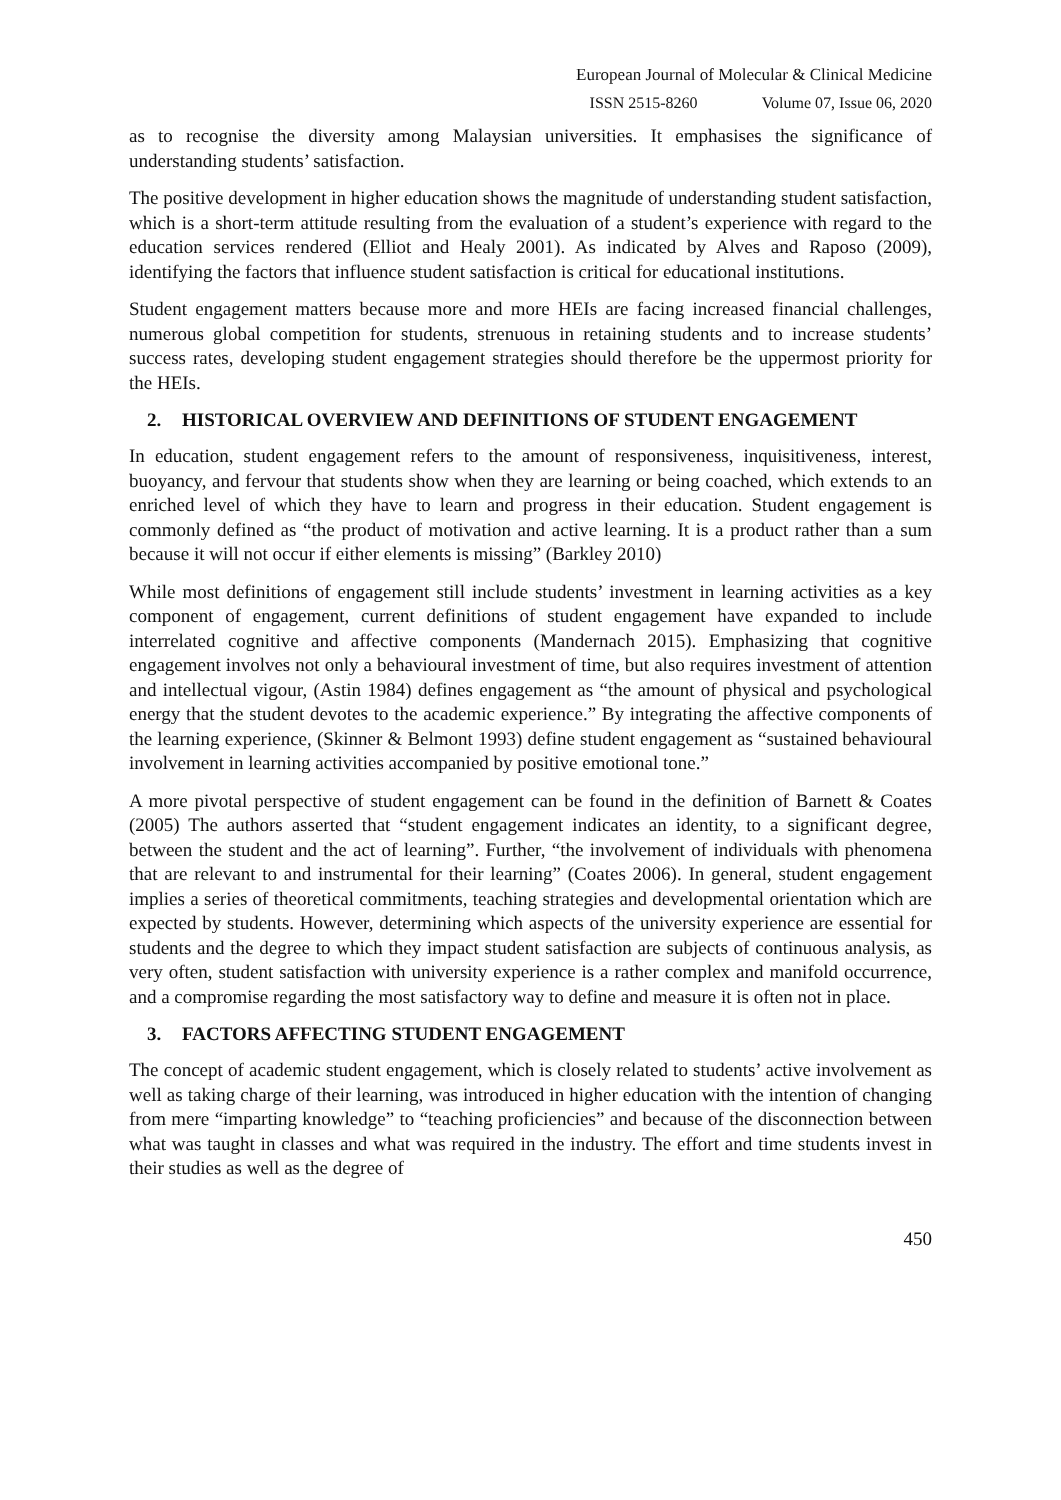European Journal of Molecular & Clinical Medicine
ISSN 2515-8260 Volume 07, Issue 06, 2020
as to recognise the diversity among Malaysian universities. It emphasises the significance of understanding students’ satisfaction.
The positive development in higher education shows the magnitude of understanding student satisfaction, which is a short-term attitude resulting from the evaluation of a student’s experience with regard to the education services rendered (Elliot and Healy 2001). As indicated by Alves and Raposo (2009), identifying the factors that influence student satisfaction is critical for educational institutions.
Student engagement matters because more and more HEIs are facing increased financial challenges, numerous global competition for students, strenuous in retaining students and to increase students’ success rates, developing student engagement strategies should therefore be the uppermost priority for the HEIs.
2. HISTORICAL OVERVIEW AND DEFINITIONS OF STUDENT ENGAGEMENT
In education, student engagement refers to the amount of responsiveness, inquisitiveness, interest, buoyancy, and fervour that students show when they are learning or being coached, which extends to an enriched level of which they have to learn and progress in their education. Student engagement is commonly defined as “the product of motivation and active learning. It is a product rather than a sum because it will not occur if either elements is missing” (Barkley 2010)
While most definitions of engagement still include students’ investment in learning activities as a key component of engagement, current definitions of student engagement have expanded to include interrelated cognitive and affective components (Mandernach 2015). Emphasizing that cognitive engagement involves not only a behavioural investment of time, but also requires investment of attention and intellectual vigour, (Astin 1984) defines engagement as “the amount of physical and psychological energy that the student devotes to the academic experience.” By integrating the affective components of the learning experience, (Skinner & Belmont 1993) define student engagement as “sustained behavioural involvement in learning activities accompanied by positive emotional tone.”
A more pivotal perspective of student engagement can be found in the definition of Barnett & Coates (2005) The authors asserted that “student engagement indicates an identity, to a significant degree, between the student and the act of learning”. Further, “the involvement of individuals with phenomena that are relevant to and instrumental for their learning” (Coates 2006). In general, student engagement implies a series of theoretical commitments, teaching strategies and developmental orientation which are expected by students. However, determining which aspects of the university experience are essential for students and the degree to which they impact student satisfaction are subjects of continuous analysis, as very often, student satisfaction with university experience is a rather complex and manifold occurrence, and a compromise regarding the most satisfactory way to define and measure it is often not in place.
3. FACTORS AFFECTING STUDENT ENGAGEMENT
The concept of academic student engagement, which is closely related to students’ active involvement as well as taking charge of their learning, was introduced in higher education with the intention of changing from mere “imparting knowledge” to “teaching proficiencies” and because of the disconnection between what was taught in classes and what was required in the industry. The effort and time students invest in their studies as well as the degree of
450